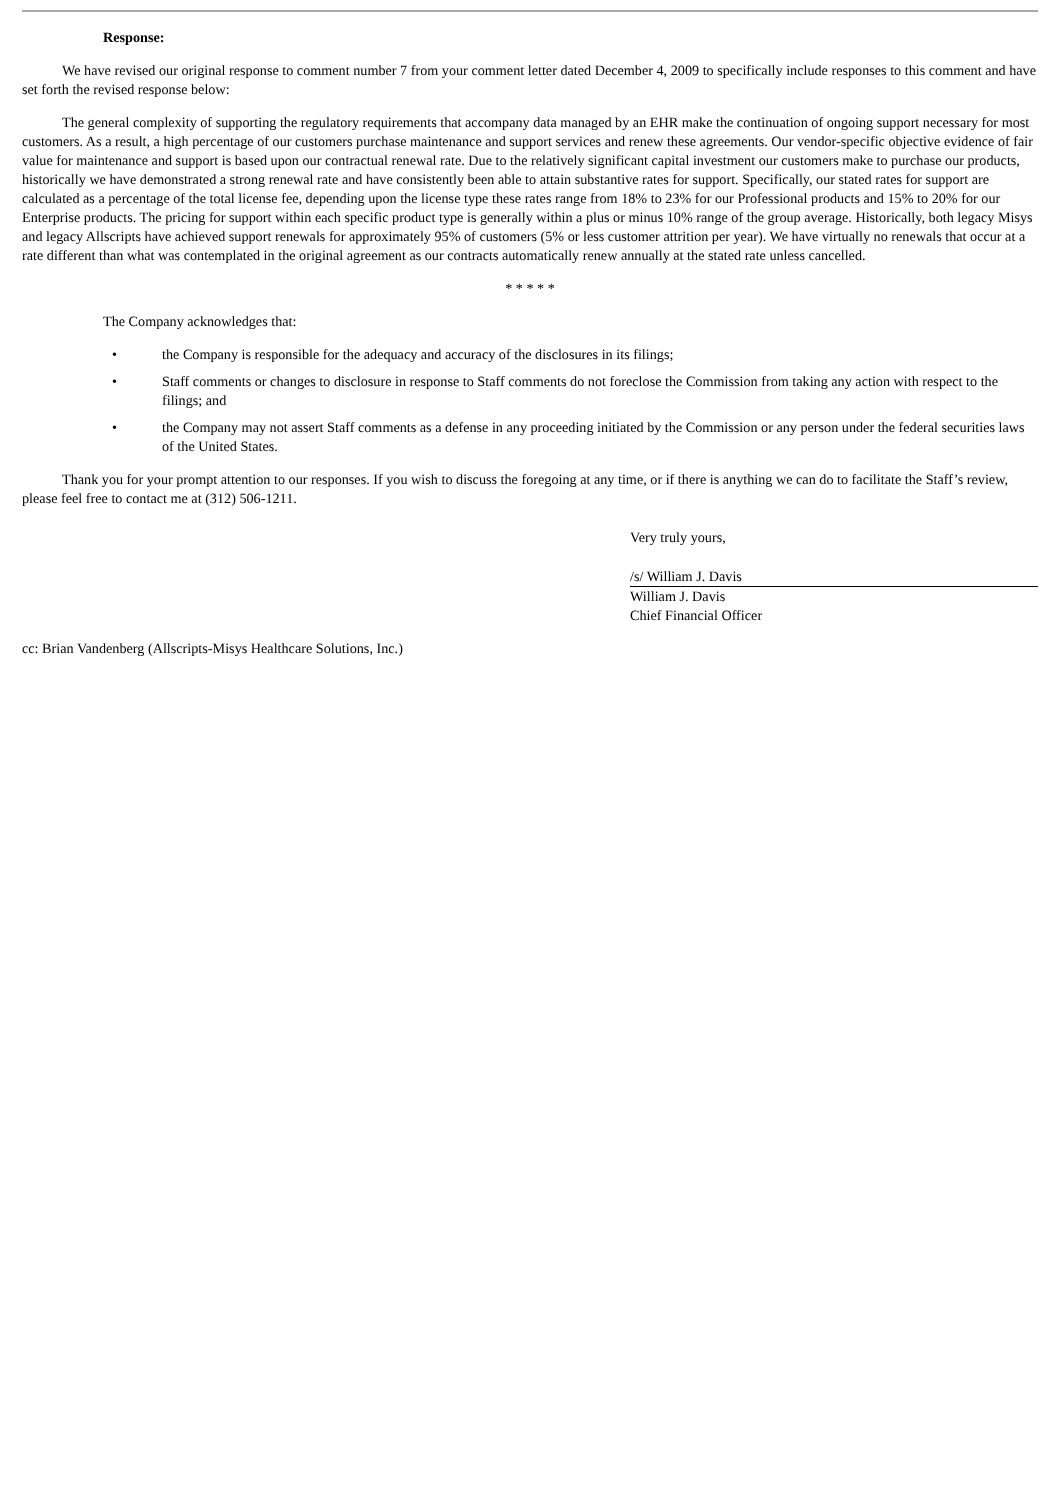Response:
We have revised our original response to comment number 7 from your comment letter dated December 4, 2009 to specifically include responses to this comment and have set forth the revised response below:
The general complexity of supporting the regulatory requirements that accompany data managed by an EHR make the continuation of ongoing support necessary for most customers. As a result, a high percentage of our customers purchase maintenance and support services and renew these agreements. Our vendor-specific objective evidence of fair value for maintenance and support is based upon our contractual renewal rate. Due to the relatively significant capital investment our customers make to purchase our products, historically we have demonstrated a strong renewal rate and have consistently been able to attain substantive rates for support. Specifically, our stated rates for support are calculated as a percentage of the total license fee, depending upon the license type these rates range from 18% to 23% for our Professional products and 15% to 20% for our Enterprise products. The pricing for support within each specific product type is generally within a plus or minus 10% range of the group average. Historically, both legacy Misys and legacy Allscripts have achieved support renewals for approximately 95% of customers (5% or less customer attrition per year). We have virtually no renewals that occur at a rate different than what was contemplated in the original agreement as our contracts automatically renew annually at the stated rate unless cancelled.
* * * * *
The Company acknowledges that:
• the Company is responsible for the adequacy and accuracy of the disclosures in its filings;
• Staff comments or changes to disclosure in response to Staff comments do not foreclose the Commission from taking any action with respect to the filings; and
• the Company may not assert Staff comments as a defense in any proceeding initiated by the Commission or any person under the federal securities laws of the United States.
Thank you for your prompt attention to our responses. If you wish to discuss the foregoing at any time, or if there is anything we can do to facilitate the Staff’s review, please feel free to contact me at (312) 506-1211.
Very truly yours,
/s/ William J. Davis
William J. Davis
Chief Financial Officer
cc: Brian Vandenberg (Allscripts-Misys Healthcare Solutions, Inc.)